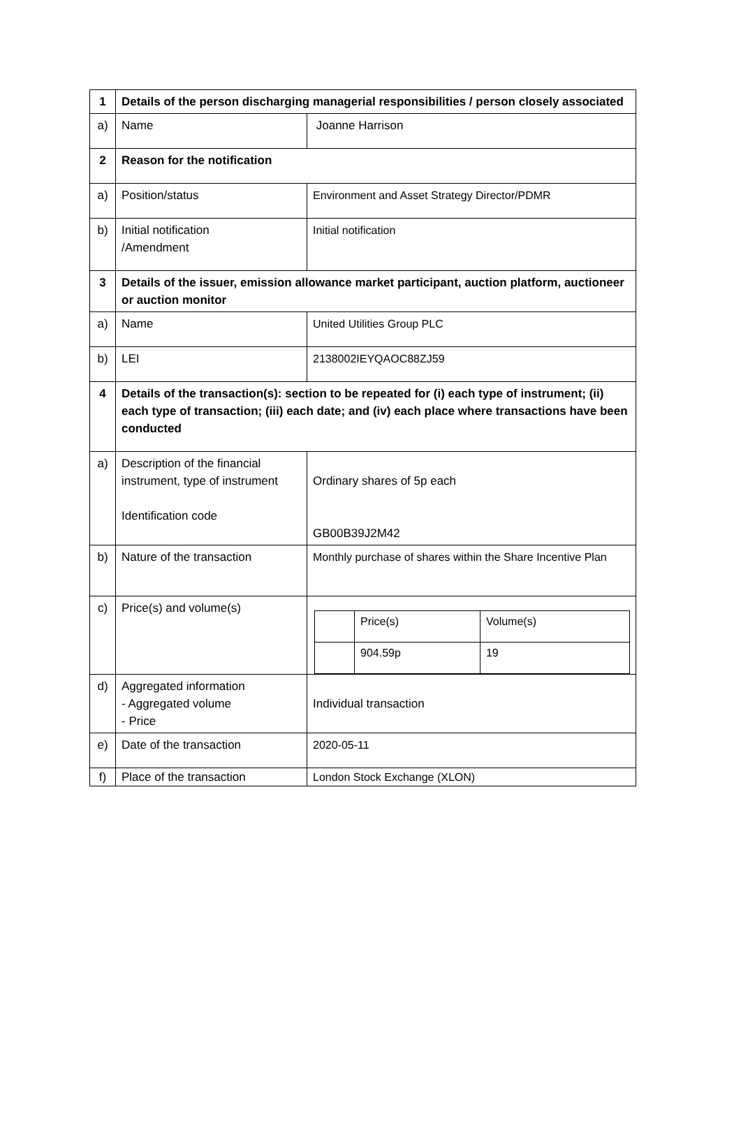| 1 | Details of the person discharging managerial responsibilities / person closely associated | |
| a) | Name | Joanne Harrison |
| 2 | Reason for the notification | |
| a) | Position/status | Environment and Asset Strategy Director/PDMR |
| b) | Initial notification /Amendment | Initial notification |
| 3 | Details of the issuer, emission allowance market participant, auction platform, auctioneer or auction monitor | |
| a) | Name | United Utilities Group PLC |
| b) | LEI | 2138002IEYQAOC88ZJ59 |
| 4 | Details of the transaction(s): section to be repeated for (i) each type of instrument; (ii) each type of transaction; (iii) each date; and (iv) each place where transactions have been conducted | |
| a) | Description of the financial instrument, type of instrument Identification code | Ordinary shares of 5p each GB00B39J2M42 |
| b) | Nature of the transaction | Monthly purchase of shares within the Share Incentive Plan |
| c) | Price(s) and volume(s) | / / Price(s) / Volume(s) / / / 904.59p / 19 / |
| d) | Aggregated information - Aggregated volume - Price | Individual transaction |
| e) | Date of the transaction | 2020-05-11 |
| f) | Place of the transaction | London Stock Exchange (XLON) |